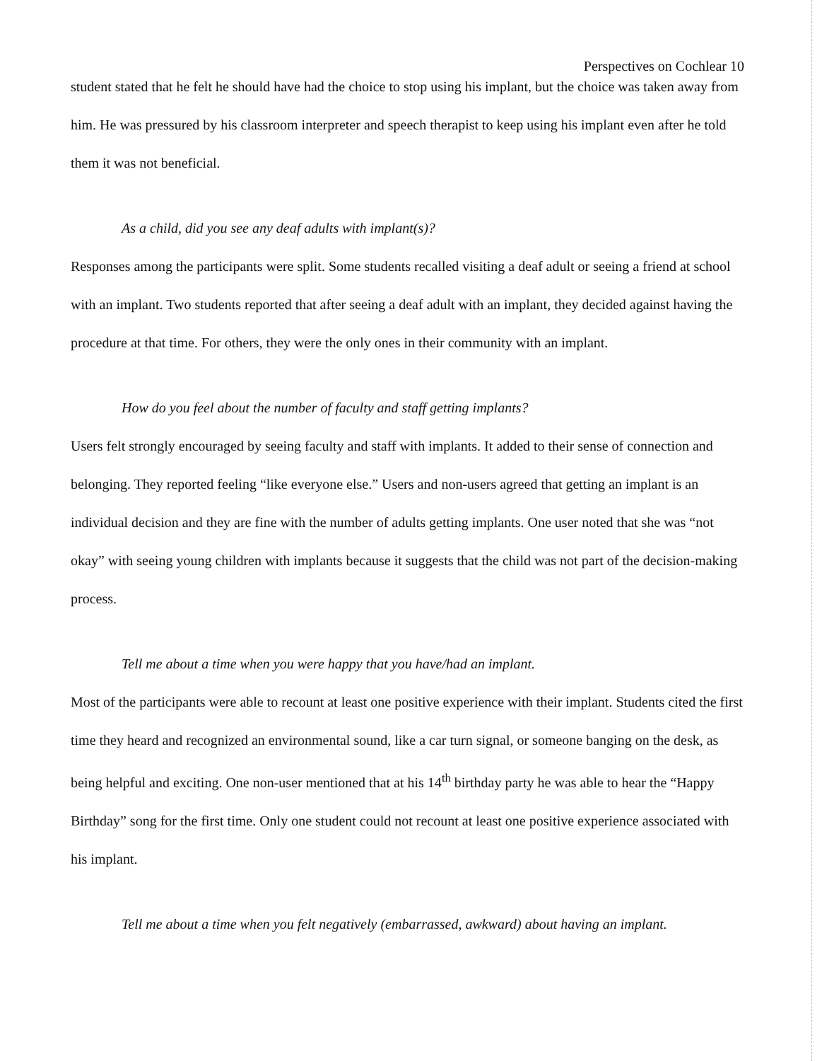Perspectives on Cochlear 10
student stated that he felt he should have had the choice to stop using his implant, but the choice was taken away from him. He was pressured by his classroom interpreter and speech therapist to keep using his implant even after he told them it was not beneficial.
As a child, did you see any deaf adults with implant(s)?
Responses among the participants were split. Some students recalled visiting a deaf adult or seeing a friend at school with an implant. Two students reported that after seeing a deaf adult with an implant, they decided against having the procedure at that time. For others, they were the only ones in their community with an implant.
How do you feel about the number of faculty and staff getting implants?
Users felt strongly encouraged by seeing faculty and staff with implants. It added to their sense of connection and belonging. They reported feeling “like everyone else.” Users and non-users agreed that getting an implant is an individual decision and they are fine with the number of adults getting implants. One user noted that she was “not okay” with seeing young children with implants because it suggests that the child was not part of the decision-making process.
Tell me about a time when you were happy that you have/had an implant.
Most of the participants were able to recount at least one positive experience with their implant. Students cited the first time they heard and recognized an environmental sound, like a car turn signal, or someone banging on the desk, as being helpful and exciting. One non-user mentioned that at his 14<sup>th</sup> birthday party he was able to hear the “Happy Birthday” song for the first time. Only one student could not recount at least one positive experience associated with his implant.
Tell me about a time when you felt negatively (embarrassed, awkward) about having an implant.